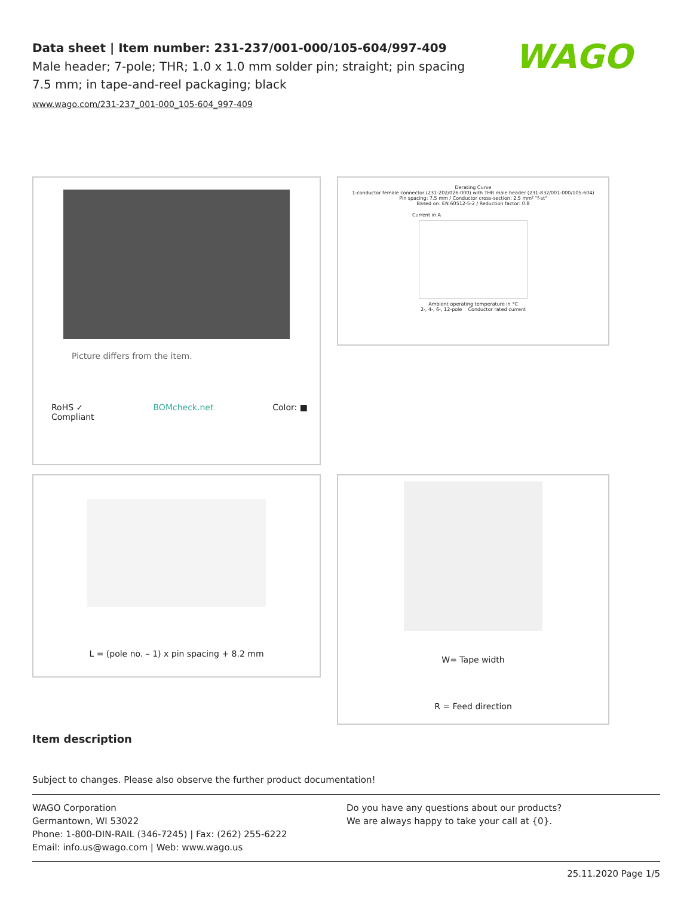Data sheet | Item number: 231-237/001-000/105-604/997-409
Male header; 7-pole; THR; 1.0 x 1.0 mm solder pin; straight; pin spacing 7.5 mm; in tape-and-reel packaging; black
www.wago.com/231-237_001-000_105-604_997-409
WAGO
Picture differs from the item.
RoHS ✓
Compliant BOMcheck.net Color: ■
Derating Curve
1-conductor female connector (231-202/026-000) with THR male header (231-832/001-000/105-604)
Pin spacing: 7.5 mm / Conductor cross-section: 2.5 mm² "f-st"
Based on: EN 60512-5-2 / Reduction factor: 0.8
Current in A
Ambient operating temperature in °C
2-, 4-, 6-, 12-pole Conductor rated current
L = (pole no. – 1) x pin spacing + 8.2 mm
W= Tape width
R = Feed direction
Item description
Subject to changes. Please also observe the further product documentation!
WAGO Corporation
Germantown, WI 53022
Phone: 1-800-DIN-RAIL (346-7245) | Fax: (262) 255-6222
Email: info.us@wago.com | Web: www.wago.us
Do you have any questions about our products?
We are always happy to take your call at {0}.
25.11.2020 Page 1/5